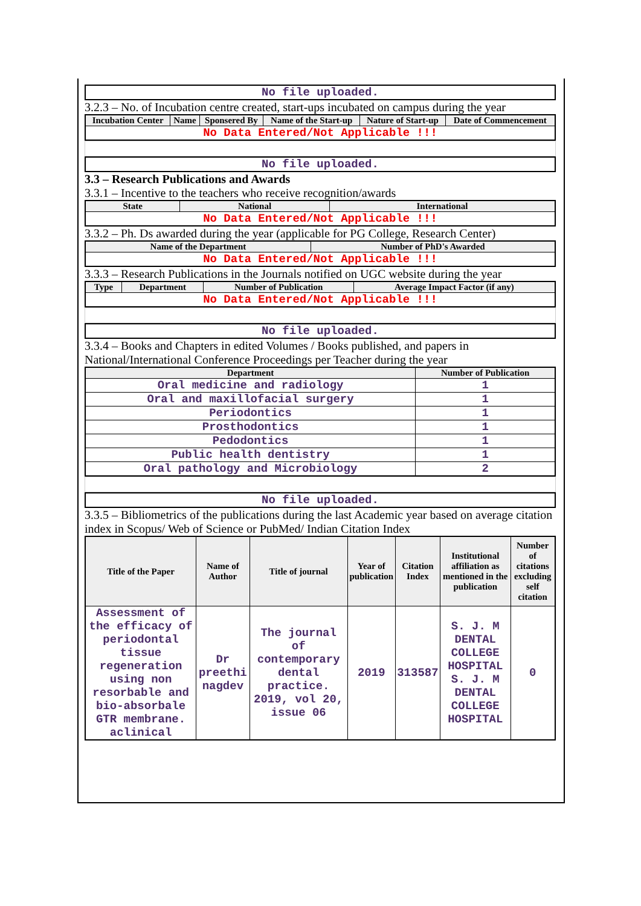| No file uploaded. |
3.2.3 – No. of Incubation centre created, start-ups incubated on campus during the year
| Incubation Center | Name | Sponsered By | Name of the Start-up | Nature of Start-up | Date of Commencement |
| --- | --- | --- | --- | --- | --- |
| No Data Entered/Not Applicable !!! | | | | | |
| No file uploaded. |
3.3 – Research Publications and Awards
3.3.1 – Incentive to the teachers who receive recognition/awards
| State | National | International |
| --- | --- | --- |
| No Data Entered/Not Applicable !!! | | |
3.3.2 – Ph. Ds awarded during the year (applicable for PG College, Research Center)
| Name of the Department | Number of PhD's Awarded |
| --- | --- |
| No Data Entered/Not Applicable !!! | |
3.3.3 – Research Publications in the Journals notified on UGC website during the year
| Type | Department | Number of Publication | Average Impact Factor (if any) |
| --- | --- | --- | --- |
| No Data Entered/Not Applicable !!! | | | |
| No file uploaded. |
3.3.4 – Books and Chapters in edited Volumes / Books published, and papers in National/International Conference Proceedings per Teacher during the year
| Department | Number of Publication |
| --- | --- |
| Oral medicine and radiology | 1 |
| Oral and maxillofacial surgery | 1 |
| Periodontics | 1 |
| Prosthodontics | 1 |
| Pedodontics | 1 |
| Public health dentistry | 1 |
| Oral pathology and Microbiology | 2 |
| No file uploaded. |
3.3.5 – Bibliometrics of the publications during the last Academic year based on average citation index in Scopus/ Web of Science or PubMed/ Indian Citation Index
| Title of the Paper | Name of Author | Title of journal | Year of publication | Citation Index | Institutional affiliation as mentioned in the publication | Number of citations excluding self citation |
| --- | --- | --- | --- | --- | --- | --- |
| Assessment of the efficacy of periodontal tissue regeneration using non resorbable and bio-absorbale GTR membrane. aclinical | Dr preethi nagdev | The journal of contemporary dental practice. 2019, vol 20, issue 06 | 2019 | 313587 | S. J. M DENTAL COLLEGE HOSPITAL S. J. M DENTAL COLLEGE HOSPITAL | 0 |